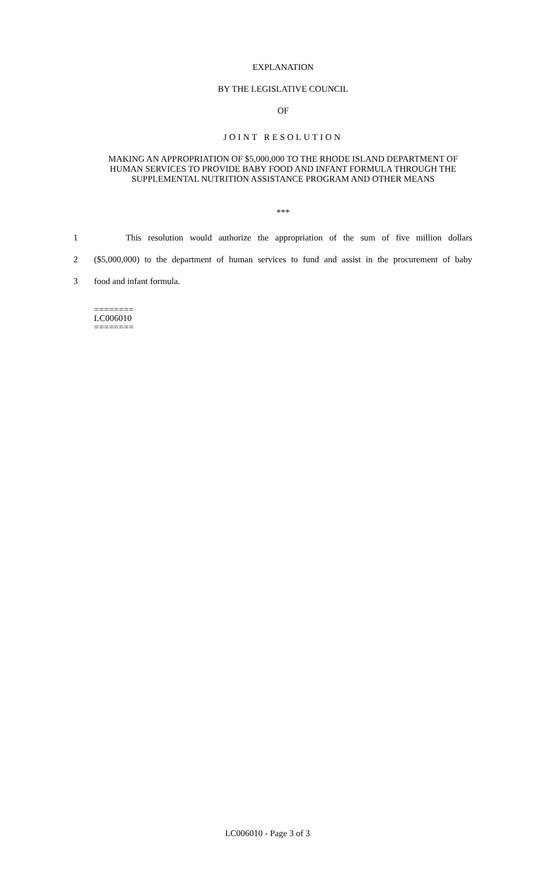EXPLANATION
BY THE LEGISLATIVE COUNCIL
OF
JOINT RESOLUTION
MAKING AN APPROPRIATION OF $5,000,000 TO THE RHODE ISLAND DEPARTMENT OF HUMAN SERVICES TO PROVIDE BABY FOOD AND INFANT FORMULA THROUGH THE SUPPLEMENTAL NUTRITION ASSISTANCE PROGRAM AND OTHER MEANS
***
1 This resolution would authorize the appropriation of the sum of five million dollars
2 ($5,000,000) to the department of human services to fund and assist in the procurement of baby
3 food and infant formula.
========
LC006010
========
LC006010 - Page 3 of 3